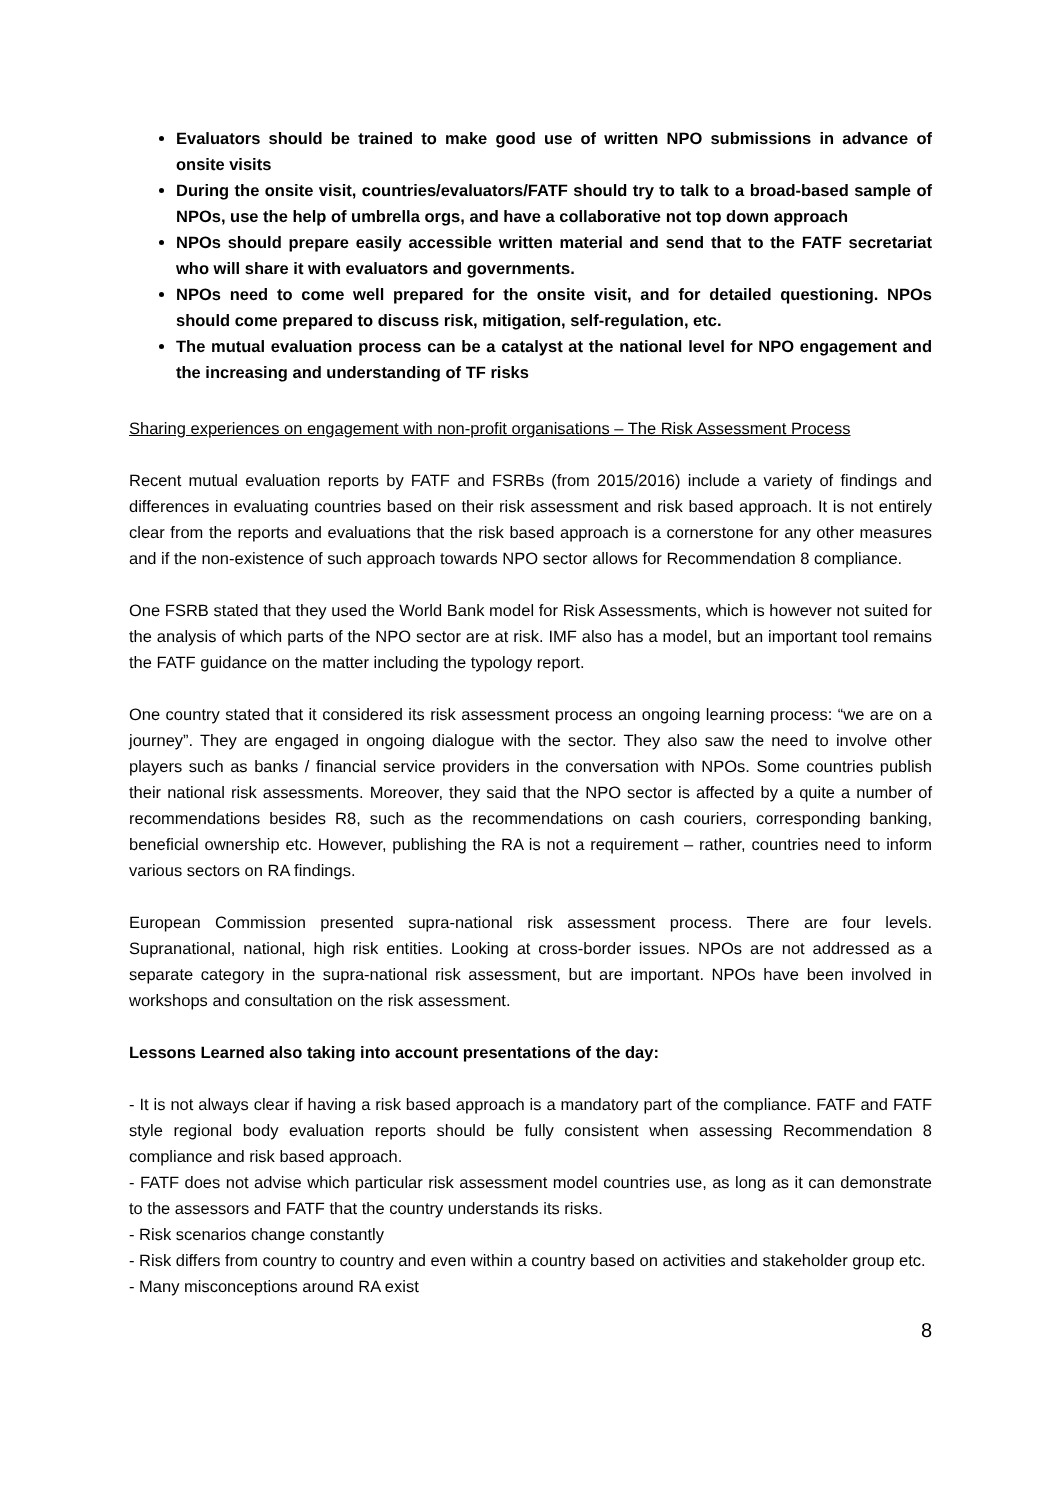Evaluators should be trained to make good use of written NPO submissions in advance of onsite visits
During the onsite visit, countries/evaluators/FATF should try to talk to a broad-based sample of NPOs, use the help of umbrella orgs, and have a collaborative not top down approach
NPOs should prepare easily accessible written material and send that to the FATF secretariat who will share it with evaluators and governments.
NPOs need to come well prepared for the onsite visit, and for detailed questioning. NPOs should come prepared to discuss risk, mitigation, self-regulation, etc.
The mutual evaluation process can be a catalyst at the national level for NPO engagement and the increasing and understanding of TF risks
Sharing experiences on engagement with non-profit organisations – The Risk Assessment Process
Recent mutual evaluation reports by FATF and FSRBs (from 2015/2016) include a variety of findings and differences in evaluating countries based on their risk assessment and risk based approach. It is not entirely clear from the reports and evaluations that the risk based approach is a cornerstone for any other measures and if the non-existence of such approach towards NPO sector allows for Recommendation 8 compliance.
One FSRB stated that they used the World Bank model for Risk Assessments, which is however not suited for the analysis of which parts of the NPO sector are at risk. IMF also has a model, but an important tool remains the FATF guidance on the matter including the typology report.
One country stated that it considered its risk assessment process an ongoing learning process: “we are on a journey”. They are engaged in ongoing dialogue with the sector. They also saw the need to involve other players such as banks / financial service providers in the conversation with NPOs. Some countries publish their national risk assessments. Moreover, they said that the NPO sector is affected by a quite a number of recommendations besides R8, such as the recommendations on cash couriers, corresponding banking, beneficial ownership etc. However, publishing the RA is not a requirement – rather, countries need to inform various sectors on RA findings.
European Commission presented supra-national risk assessment process. There are four levels. Supranational, national, high risk entities. Looking at cross-border issues. NPOs are not addressed as a separate category in the supra-national risk assessment, but are important. NPOs have been involved in workshops and consultation on the risk assessment.
Lessons Learned also taking into account presentations of the day:
- It is not always clear if having a risk based approach is a mandatory part of the compliance. FATF and FATF style regional body evaluation reports should be fully consistent when assessing Recommendation 8 compliance and risk based approach.
- FATF does not advise which particular risk assessment model countries use, as long as it can demonstrate to the assessors and FATF that the country understands its risks.
- Risk scenarios change constantly
- Risk differs from country to country and even within a country based on activities and stakeholder group etc.
- Many misconceptions around RA exist
8